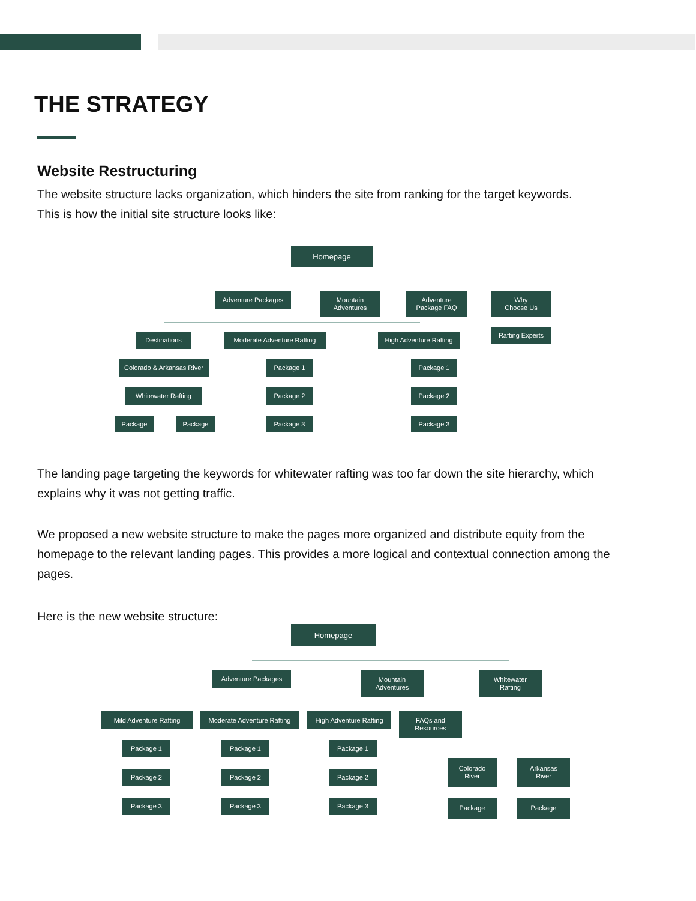THE STRATEGY
Website Restructuring
The website structure lacks organization, which hinders the site from ranking for the target keywords.
This is how the initial site structure looks like:
Homepage
Adventure Packages
Mountain
Adventures
Adventure
Package FAQ
Why
Choose Us
Rafting Experts
Destinations
Moderate Adventure Rafting
High Adventure Rafting
Colorado & Arkansas River
Whitewater Rafting
Package Package
Package 1
Package 2
Package 3
Package 1
Package 2
Package 3
The landing page targeting the keywords for whitewater rafting was too far down the site hierarchy, which explains why it was not getting traffic.
We proposed a new website structure to make the pages more organized and distribute equity from the homepage to the relevant landing pages. This provides a more logical and contextual connection among the pages.
Here is the new website structure:
Homepage
Adventure Packages
Mountain
Adventures
Whitewater
Rafting
Mild Adventure Rafting
Moderate Adventure Rafting
High Adventure Rafting
FAQs and
Resources
Package 1
Package 2
Package 3
Package 1
Package 2
Package 3
Package 1
Package 2
Package 3
Colorado
River
Arkansas
River
Package Package